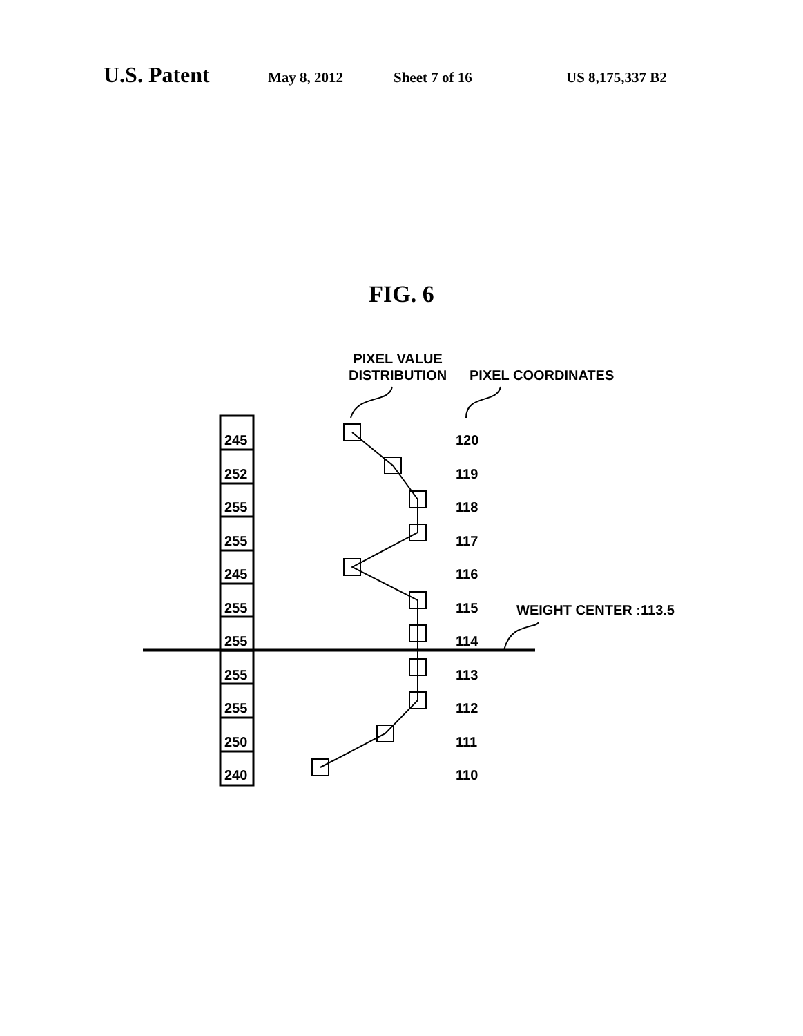U.S. Patent May 8, 2012 Sheet 7 of 16 US 8,175,337 B2
FIG. 6
PIXEL VALUE
DISTRIBUTION
PIXEL COORDINATES
WEIGHT CENTER :113.5
245
252
255
255
245
255
255
255
255
250
240
120
119
118
117
116
115
114
113
112
111
110